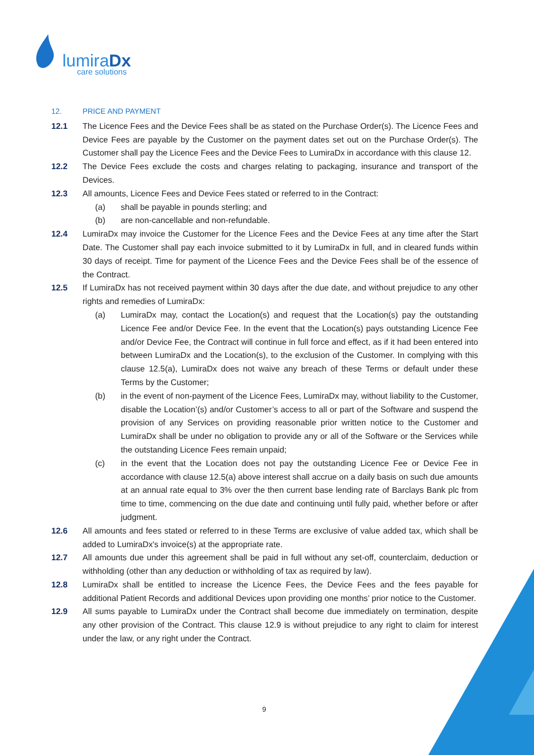lumiraDx
care solutions
12. PRICE AND PAYMENT
12.1 The Licence Fees and the Device Fees shall be as stated on the Purchase Order(s). The Licence Fees and Device Fees are payable by the Customer on the payment dates set out on the Purchase Order(s). The Customer shall pay the Licence Fees and the Device Fees to LumiraDx in accordance with this clause 12.
12.2 The Device Fees exclude the costs and charges relating to packaging, insurance and transport of the Devices.
12.3 All amounts, Licence Fees and Device Fees stated or referred to in the Contract:
(a) shall be payable in pounds sterling; and
(b) are non-cancellable and non-refundable.
12.4 LumiraDx may invoice the Customer for the Licence Fees and the Device Fees at any time after the Start Date. The Customer shall pay each invoice submitted to it by LumiraDx in full, and in cleared funds within 30 days of receipt. Time for payment of the Licence Fees and the Device Fees shall be of the essence of the Contract.
12.5 If LumiraDx has not received payment within 30 days after the due date, and without prejudice to any other rights and remedies of LumiraDx:
(a) LumiraDx may, contact the Location(s) and request that the Location(s) pay the outstanding Licence Fee and/or Device Fee. In the event that the Location(s) pays outstanding Licence Fee and/or Device Fee, the Contract will continue in full force and effect, as if it had been entered into between LumiraDx and the Location(s), to the exclusion of the Customer. In complying with this clause 12.5(a), LumiraDx does not waive any breach of these Terms or default under these Terms by the Customer;
(b) in the event of non-payment of the Licence Fees, LumiraDx may, without liability to the Customer, disable the Location’(s) and/or Customer’s access to all or part of the Software and suspend the provision of any Services on providing reasonable prior written notice to the Customer and LumiraDx shall be under no obligation to provide any or all of the Software or the Services while the outstanding Licence Fees remain unpaid;
(c) in the event that the Location does not pay the outstanding Licence Fee or Device Fee in accordance with clause 12.5(a) above interest shall accrue on a daily basis on such due amounts at an annual rate equal to 3% over the then current base lending rate of Barclays Bank plc from time to time, commencing on the due date and continuing until fully paid, whether before or after judgment.
12.6 All amounts and fees stated or referred to in these Terms are exclusive of value added tax, which shall be added to LumiraDx's invoice(s) at the appropriate rate.
12.7 All amounts due under this agreement shall be paid in full without any set-off, counterclaim, deduction or withholding (other than any deduction or withholding of tax as required by law).
12.8 LumiraDx shall be entitled to increase the Licence Fees, the Device Fees and the fees payable for additional Patient Records and additional Devices upon providing one months’ prior notice to the Customer.
12.9 All sums payable to LumiraDx under the Contract shall become due immediately on termination, despite any other provision of the Contract. This clause 12.9 is without prejudice to any right to claim for interest under the law, or any right under the Contract.
9